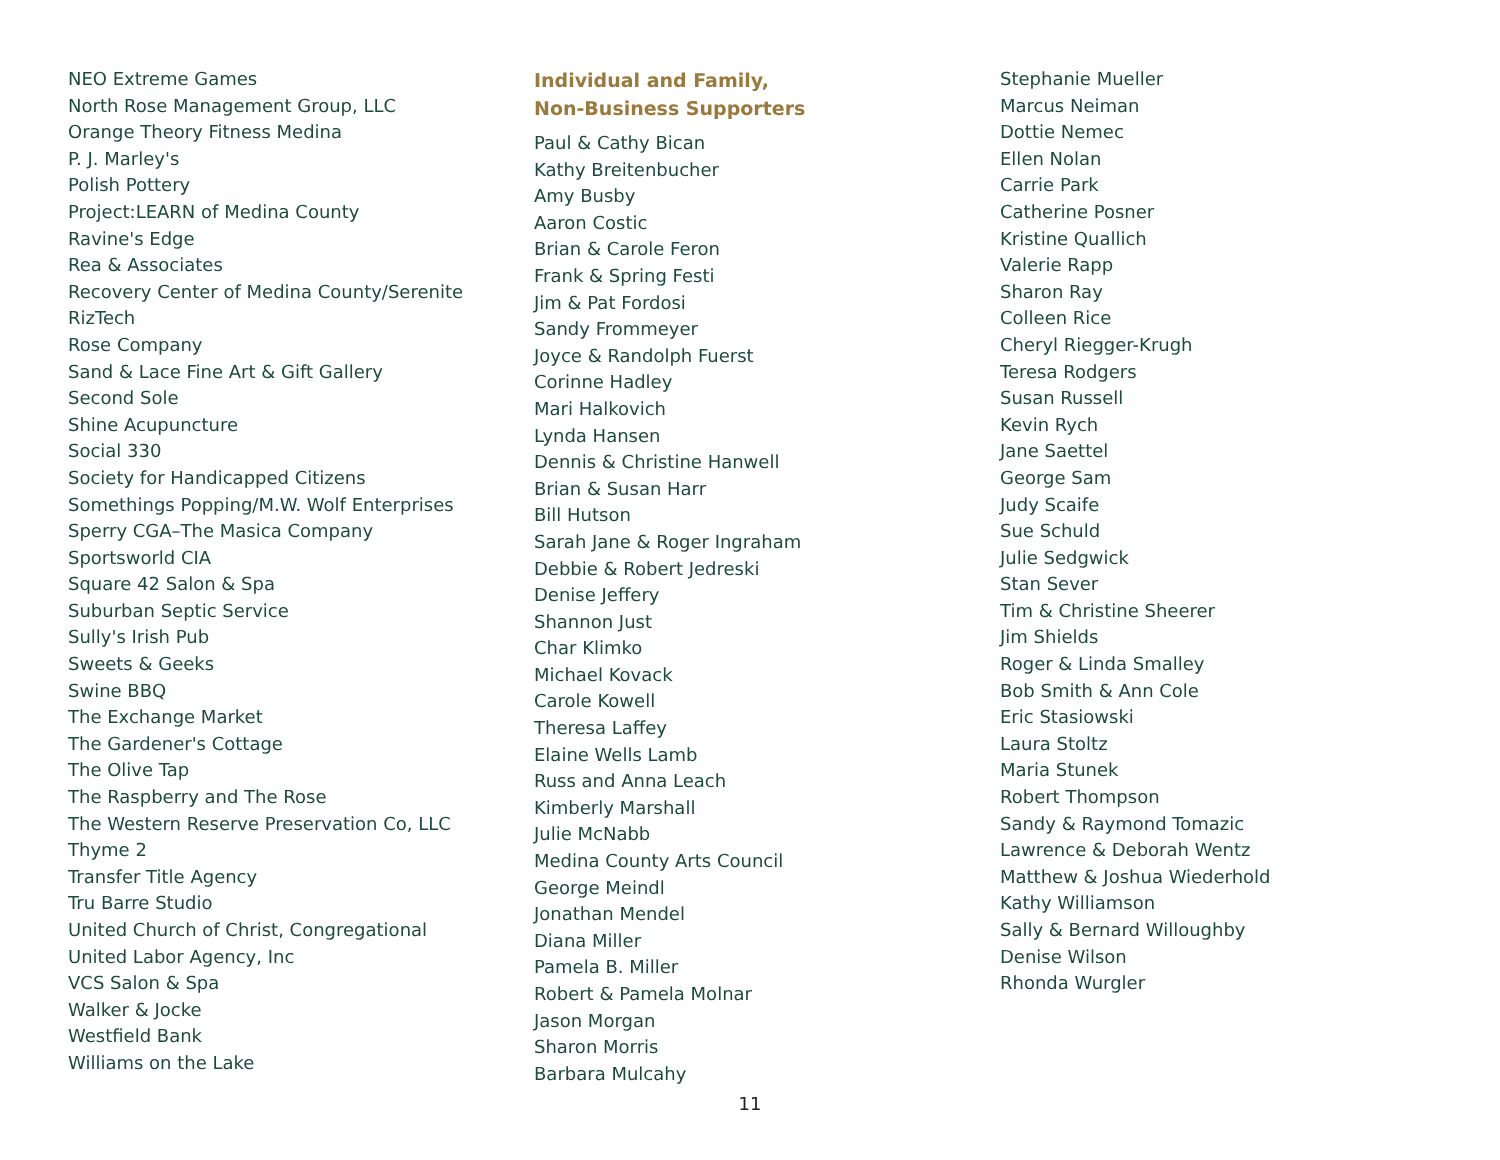NEO Extreme Games
North Rose Management Group, LLC
Orange Theory Fitness Medina
P. J. Marley's
Polish Pottery
Project:LEARN of Medina County
Ravine's Edge
Rea & Associates
Recovery Center of Medina County/Serenite
RizTech
Rose Company
Sand & Lace Fine Art & Gift Gallery
Second Sole
Shine Acupuncture
Social 330
Society for Handicapped Citizens
Somethings Popping/M.W. Wolf Enterprises
Sperry CGA–The Masica Company
Sportsworld CIA
Square 42 Salon & Spa
Suburban Septic Service
Sully's Irish Pub
Sweets & Geeks
Swine BBQ
The Exchange Market
The Gardener's Cottage
The Olive Tap
The Raspberry and The Rose
The Western Reserve Preservation Co, LLC
Thyme 2
Transfer Title Agency
Tru Barre Studio
United Church of Christ, Congregational
United Labor Agency, Inc
VCS Salon & Spa
Walker & Jocke
Westfield Bank
Williams on the Lake
Individual and Family,
Non-Business Supporters
Paul & Cathy Bican
Kathy Breitenbucher
Amy Busby
Aaron Costic
Brian & Carole Feron
Frank & Spring Festi
Jim & Pat Fordosi
Sandy Frommeyer
Joyce & Randolph Fuerst
Corinne Hadley
Mari Halkovich
Lynda Hansen
Dennis & Christine Hanwell
Brian & Susan Harr
Bill Hutson
Sarah Jane & Roger Ingraham
Debbie & Robert Jedreski
Denise Jeffery
Shannon Just
Char Klimko
Michael Kovack
Carole Kowell
Theresa Laffey
Elaine Wells Lamb
Russ and Anna Leach
Kimberly Marshall
Julie McNabb
Medina County Arts Council
George Meindl
Jonathan Mendel
Diana Miller
Pamela B. Miller
Robert & Pamela Molnar
Jason Morgan
Sharon Morris
Barbara Mulcahy
Stephanie Mueller
Marcus Neiman
Dottie Nemec
Ellen Nolan
Carrie Park
Catherine Posner
Kristine Quallich
Valerie Rapp
Sharon Ray
Colleen Rice
Cheryl Riegger-Krugh
Teresa Rodgers
Susan Russell
Kevin Rych
Jane Saettel
George Sam
Judy Scaife
Sue Schuld
Julie Sedgwick
Stan Sever
Tim & Christine Sheerer
Jim Shields
Roger & Linda Smalley
Bob Smith & Ann Cole
Eric Stasiowski
Laura Stoltz
Maria Stunek
Robert Thompson
Sandy & Raymond Tomazic
Lawrence & Deborah Wentz
Matthew & Joshua Wiederhold
Kathy Williamson
Sally & Bernard Willoughby
Denise Wilson
Rhonda Wurgler
11